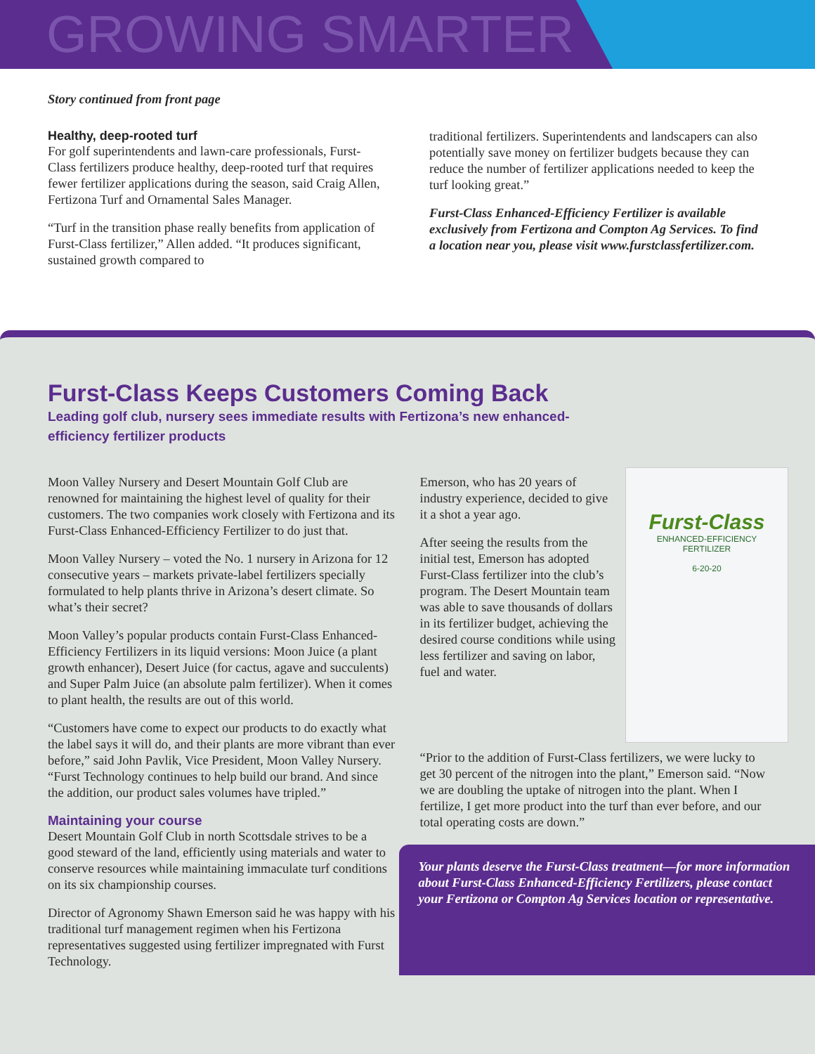GROWING SMARTER
Story continued from front page
Healthy, deep-rooted turf
For golf superintendents and lawn-care professionals, Furst-Class fertilizers produce healthy, deep-rooted turf that requires fewer fertilizer applications during the season, said Craig Allen, Fertizona Turf and Ornamental Sales Manager.
“Turf in the transition phase really benefits from application of Furst-Class fertilizer,” Allen added. “It produces significant, sustained growth compared to
traditional fertilizers. Superintendents and landscapers can also potentially save money on fertilizer budgets because they can reduce the number of fertilizer applications needed to keep the turf looking great.”
Furst-Class Enhanced-Efficiency Fertilizer is available exclusively from Fertizona and Compton Ag Services. To find a location near you, please visit www.furstclassfertilizer.com.
Furst-Class Keeps Customers Coming Back
Leading golf club, nursery sees immediate results with Fertizona’s new enhanced-efficiency fertilizer products
Moon Valley Nursery and Desert Mountain Golf Club are renowned for maintaining the highest level of quality for their customers. The two companies work closely with Fertizona and its Furst-Class Enhanced-Efficiency Fertilizer to do just that.
Moon Valley Nursery – voted the No. 1 nursery in Arizona for 12 consecutive years – markets private-label fertilizers specially formulated to help plants thrive in Arizona’s desert climate. So what’s their secret?
Moon Valley’s popular products contain Furst-Class Enhanced-Efficiency Fertilizers in its liquid versions: Moon Juice (a plant growth enhancer), Desert Juice (for cactus, agave and succulents) and Super Palm Juice (an absolute palm fertilizer). When it comes to plant health, the results are out of this world.
“Customers have come to expect our products to do exactly what the label says it will do, and their plants are more vibrant than ever before,” said John Pavlik, Vice President, Moon Valley Nursery. “Furst Technology continues to help build our brand. And since the addition, our product sales volumes have tripled.”
Maintaining your course
Desert Mountain Golf Club in north Scottsdale strives to be a good steward of the land, efficiently using materials and water to conserve resources while maintaining immaculate turf conditions on its six championship courses.
Director of Agronomy Shawn Emerson said he was happy with his traditional turf management regimen when his Fertizona representatives suggested using fertilizer impregnated with Furst Technology.
Furst-Class
ENHANCED-EFFICIENCY
FERTILIZER
6-20-20
Emerson, who has 20 years of industry experience, decided to give it a shot a year ago.
After seeing the results from the initial test, Emerson has adopted Furst-Class fertilizer into the club’s program. The Desert Mountain team was able to save thousands of dollars in its fertilizer budget, achieving the desired course conditions while using less fertilizer and saving on labor, fuel and water.
“Prior to the addition of Furst-Class fertilizers, we were lucky to get 30 percent of the nitrogen into the plant,” Emerson said. “Now we are doubling the uptake of nitrogen into the plant. When I fertilize, I get more product into the turf than ever before, and our total operating costs are down.”
Your plants deserve the Furst-Class treatment—for more information about Furst-Class Enhanced-Efficiency Fertilizers, please contact your Fertizona or Compton Ag Services location or representative.